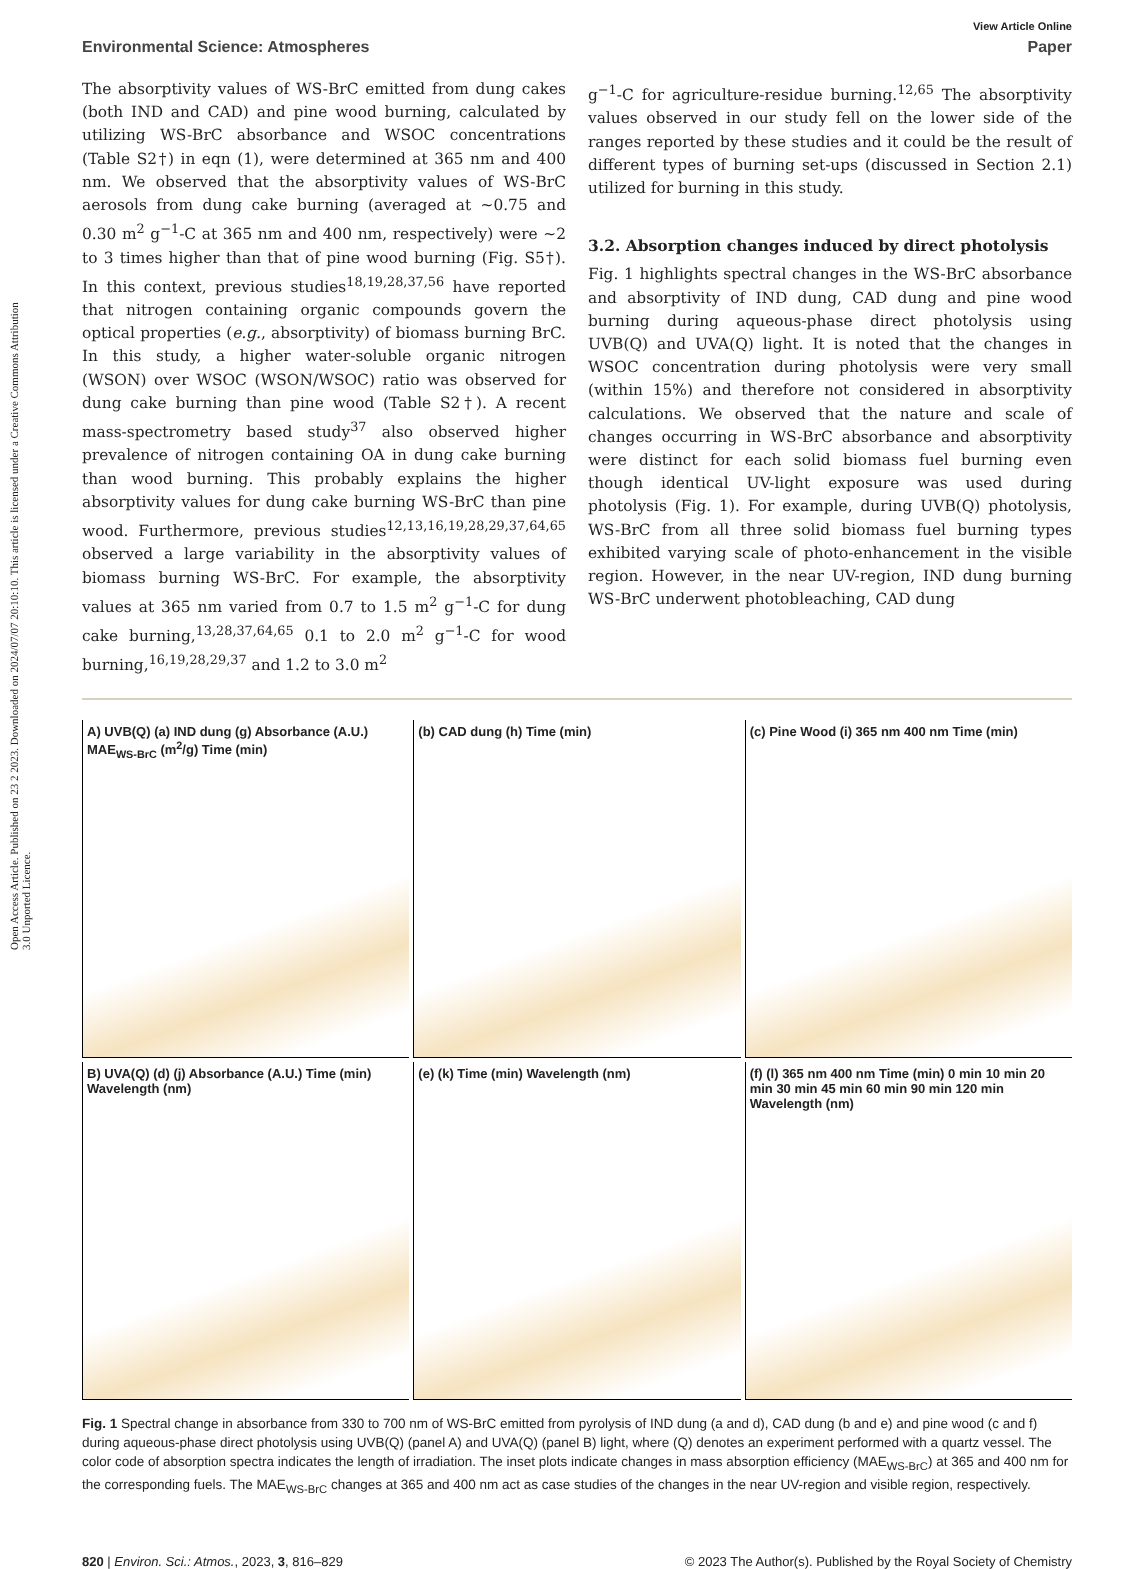Open Access Article. Published on 23 2 2023. Downloaded on 2024/07/07 20:10:10. This article is licensed under a Creative Commons Attribution 3.0 Unported Licence.
View Article Online
Environmental Science: Atmospheres Paper
The absorptivity values of WS-BrC emitted from dung cakes (both IND and CAD) and pine wood burning, calculated by utilizing WS-BrC absorbance and WSOC concentrations (Table S2†) in eqn (1), were determined at 365 nm and 400 nm. We observed that the absorptivity values of WS-BrC aerosols from dung cake burning (averaged at ∼0.75 and 0.30 m<sup>2</sup> g<sup>−1</sup>-C at 365 nm and 400 nm, respectively) were ∼2 to 3 times higher than that of pine wood burning (Fig. S5†). In this context, previous studies<sup>18,19,28,37,56</sup> have reported that nitrogen containing organic compounds govern the optical properties (e.g., absorptivity) of biomass burning BrC. In this study, a higher water-soluble organic nitrogen (WSON) over WSOC (WSON/WSOC) ratio was observed for dung cake burning than pine wood (Table S2†). A recent mass-spectrometry based study<sup>37</sup> also observed higher prevalence of nitrogen containing OA in dung cake burning than wood burning. This probably explains the higher absorptivity values for dung cake burning WS-BrC than pine wood. Furthermore, previous studies<sup>12,13,16,19,28,29,37,64,65</sup> observed a large variability in the absorptivity values of biomass burning WS-BrC. For example, the absorptivity values at 365 nm varied from 0.7 to 1.5 m<sup>2</sup> g<sup>−1</sup>-C for dung cake burning,<sup>13,28,37,64,65</sup> 0.1 to 2.0 m<sup>2</sup> g<sup>−1</sup>-C for wood burning,<sup>16,19,28,29,37</sup> and 1.2 to 3.0 m<sup>2</sup>
g<sup>−1</sup>-C for agriculture-residue burning.<sup>12,65</sup> The absorptivity values observed in our study fell on the lower side of the ranges reported by these studies and it could be the result of different types of burning set-ups (discussed in Section 2.1) utilized for burning in this study.
3.2. Absorption changes induced by direct photolysis
Fig. 1 highlights spectral changes in the WS-BrC absorbance and absorptivity of IND dung, CAD dung and pine wood burning during aqueous-phase direct photolysis using UVB(Q) and UVA(Q) light. It is noted that the changes in WSOC concentration during photolysis were very small (within 15%) and therefore not considered in absorptivity calculations. We observed that the nature and scale of changes occurring in WS-BrC absorbance and absorptivity were distinct for each solid biomass fuel burning even though identical UV-light exposure was used during photolysis (Fig. 1). For example, during UVB(Q) photolysis, WS-BrC from all three solid biomass fuel burning types exhibited varying scale of photo-enhancement in the visible region. However, in the near UV-region, IND dung burning WS-BrC underwent photobleaching, CAD dung
A) UVB(Q) (a) IND dung (g) Absorbance (A.U.) MAE<sub>WS-BrC</sub> (m<sup>2</sup>/g) Time (min)
(b) CAD dung (h) Time (min)
(c) Pine Wood (i) 365 nm 400 nm Time (min)
B) UVA(Q) (d) (j) Absorbance (A.U.) Time (min) Wavelength (nm)
(e) (k) Time (min) Wavelength (nm)
(f) (l) 365 nm 400 nm Time (min) 0 min 10 min 20 min 30 min 45 min 60 min 90 min 120 min Wavelength (nm)
Fig. 1 Spectral change in absorbance from 330 to 700 nm of WS-BrC emitted from pyrolysis of IND dung (a and d), CAD dung (b and e) and pine wood (c and f) during aqueous-phase direct photolysis using UVB(Q) (panel A) and UVA(Q) (panel B) light, where (Q) denotes an experiment performed with a quartz vessel. The color code of absorption spectra indicates the length of irradiation. The inset plots indicate changes in mass absorption efficiency (MAE<sub>WS-BrC</sub>) at 365 and 400 nm for the corresponding fuels. The MAE<sub>WS-BrC</sub> changes at 365 and 400 nm act as case studies of the changes in the near UV-region and visible region, respectively.
820 | Environ. Sci.: Atmos., 2023, 3, 816–829 © 2023 The Author(s). Published by the Royal Society of Chemistry